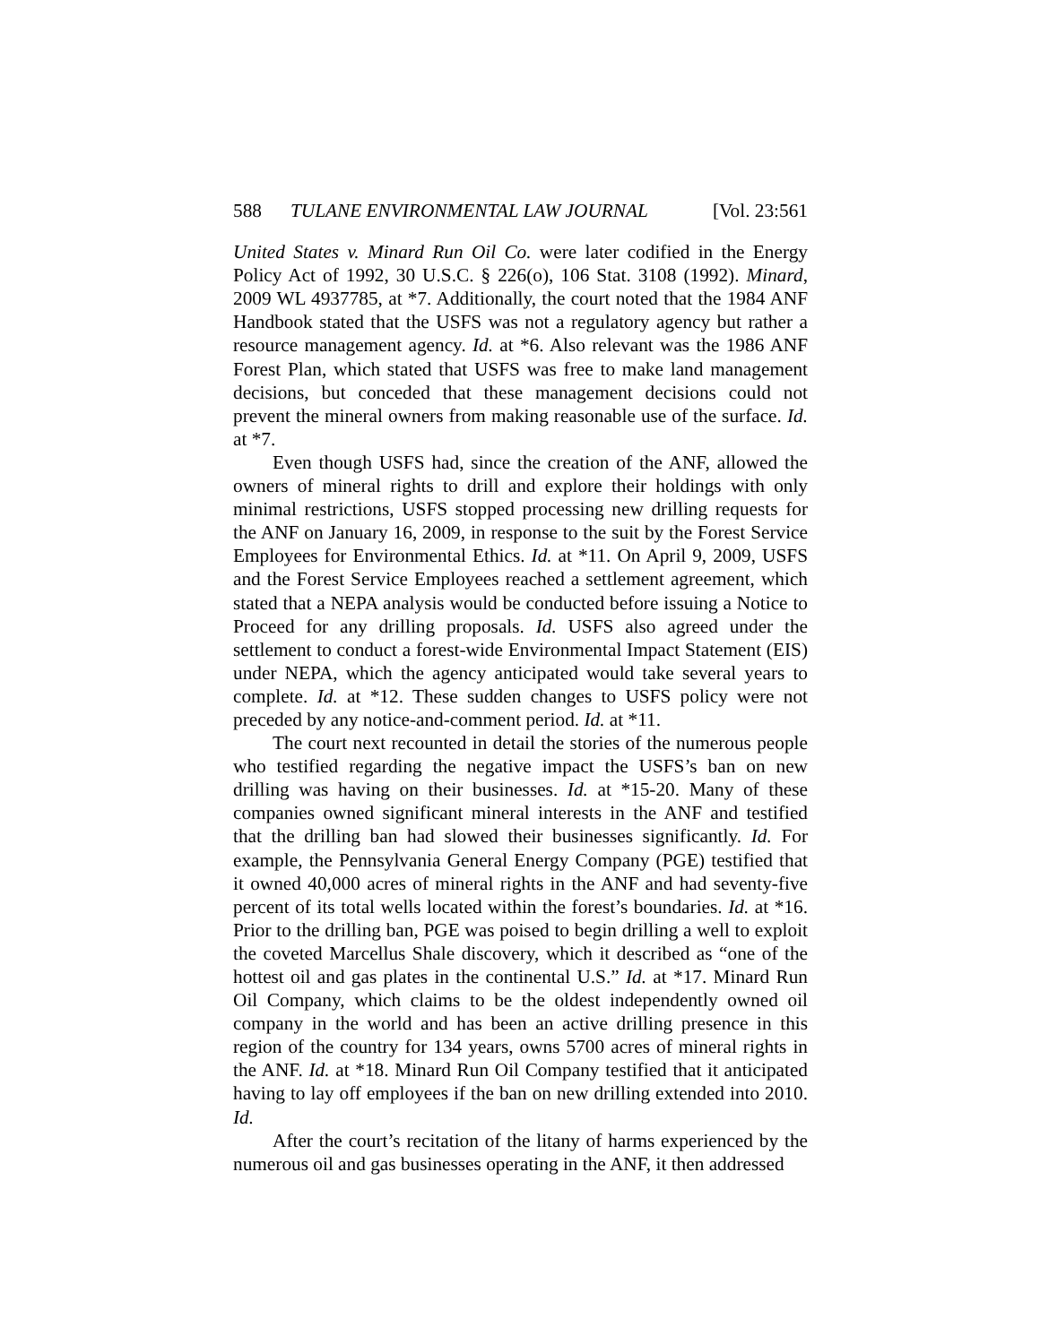588 TULANE ENVIRONMENTAL LAW JOURNAL [Vol. 23:561
United States v. Minard Run Oil Co. were later codified in the Energy Policy Act of 1992, 30 U.S.C. § 226(o), 106 Stat. 3108 (1992). Minard, 2009 WL 4937785, at *7. Additionally, the court noted that the 1984 ANF Handbook stated that the USFS was not a regulatory agency but rather a resource management agency. Id. at *6. Also relevant was the 1986 ANF Forest Plan, which stated that USFS was free to make land management decisions, but conceded that these management decisions could not prevent the mineral owners from making reasonable use of the surface. Id. at *7.
Even though USFS had, since the creation of the ANF, allowed the owners of mineral rights to drill and explore their holdings with only minimal restrictions, USFS stopped processing new drilling requests for the ANF on January 16, 2009, in response to the suit by the Forest Service Employees for Environmental Ethics. Id. at *11. On April 9, 2009, USFS and the Forest Service Employees reached a settlement agreement, which stated that a NEPA analysis would be conducted before issuing a Notice to Proceed for any drilling proposals. Id. USFS also agreed under the settlement to conduct a forest-wide Environmental Impact Statement (EIS) under NEPA, which the agency anticipated would take several years to complete. Id. at *12. These sudden changes to USFS policy were not preceded by any notice-and-comment period. Id. at *11.
The court next recounted in detail the stories of the numerous people who testified regarding the negative impact the USFS’s ban on new drilling was having on their businesses. Id. at *15-20. Many of these companies owned significant mineral interests in the ANF and testified that the drilling ban had slowed their businesses significantly. Id. For example, the Pennsylvania General Energy Company (PGE) testified that it owned 40,000 acres of mineral rights in the ANF and had seventy-five percent of its total wells located within the forest’s boundaries. Id. at *16. Prior to the drilling ban, PGE was poised to begin drilling a well to exploit the coveted Marcellus Shale discovery, which it described as “one of the hottest oil and gas plates in the continental U.S.” Id. at *17. Minard Run Oil Company, which claims to be the oldest independently owned oil company in the world and has been an active drilling presence in this region of the country for 134 years, owns 5700 acres of mineral rights in the ANF. Id. at *18. Minard Run Oil Company testified that it anticipated having to lay off employees if the ban on new drilling extended into 2010. Id.
After the court’s recitation of the litany of harms experienced by the numerous oil and gas businesses operating in the ANF, it then addressed